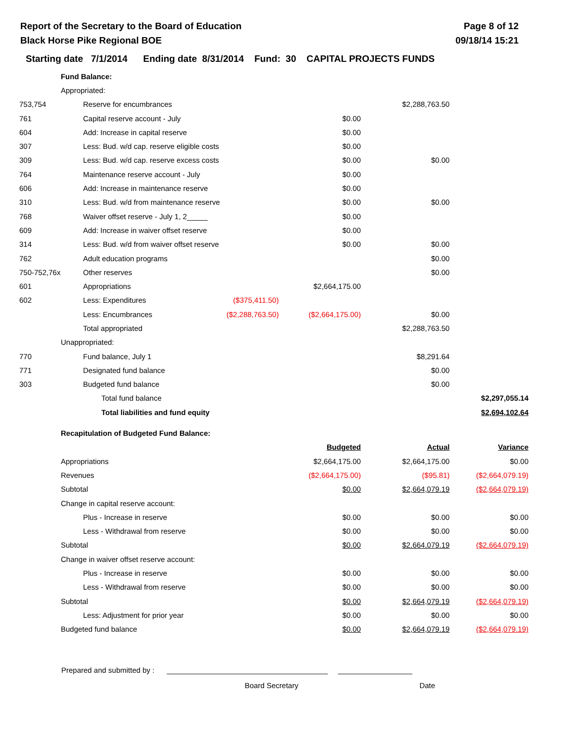Report of the Secretary to the Board of Education
Black Horse Pike Regional BOE
Page 8 of 12
09/18/14 15:21
Starting date 7/1/2014 Ending date 8/31/2014 Fund: 30 CAPITAL PROJECTS FUNDS
| | Fund Balance: | | | | | |
| | Appropriated: | | | | | |
| 753,754 | | Reserve for encumbrances | | | $2,288,763.50 | |
| 761 | | Capital reserve account - July | | $0.00 | | |
| 604 | | Add: Increase in capital reserve | | $0.00 | | |
| 307 | | Less: Bud. w/d cap. reserve eligible costs | | $0.00 | | |
| 309 | | Less: Bud. w/d cap. reserve excess costs | | $0.00 | $0.00 | |
| 764 | | Maintenance reserve account - July | | $0.00 | | |
| 606 | | Add: Increase in maintenance reserve | | $0.00 | | |
| 310 | | Less: Bud. w/d from maintenance reserve | | $0.00 | $0.00 | |
| 768 | | Waiver offset reserve - July 1, 2_____ | | $0.00 | | |
| 609 | | Add: Increase in waiver offset reserve | | $0.00 | | |
| 314 | | Less: Bud. w/d from waiver offset reserve | | $0.00 | $0.00 | |
| 762 | | Adult education programs | | | $0.00 | |
| 750-752,76x | | Other reserves | | | $0.00 | |
| 601 | | Appropriations | | $2,664,175.00 | | |
| 602 | | Less: Expenditures | ($375,411.50) | | | |
| | | Less: Encumbrances | ($2,288,763.50) | ($2,664,175.00) | $0.00 | |
| | | Total appropriated | | | $2,288,763.50 | |
| | Unappropriated: | | | | | |
| 770 | | Fund balance, July 1 | | | $8,291.64 | |
| 771 | | Designated fund balance | | | $0.00 | |
| 303 | | Budgeted fund balance | | | $0.00 | |
| | | Total fund balance | | | | $2,297,055.14 |
| | | Total liabilities and fund equity | | | | $2,694,102.64 |
| | Recapitulation of Budgeted Fund Balance: | | | | | |
| | | | | Budgeted | Actual | Variance |
| | Appropriations | | | $2,664,175.00 | $2,664,175.00 | $0.00 |
| | Revenues | | | ($2,664,175.00) | ($95.81) | ($2,664,079.19) |
| | Subtotal | | | $0.00 | $2,664,079.19 | ($2,664,079.19) |
| | Change in capital reserve account: | | | | | |
| | | Plus - Increase in reserve | | $0.00 | $0.00 | $0.00 |
| | | Less - Withdrawal from reserve | | $0.00 | $0.00 | $0.00 |
| | Subtotal | | | $0.00 | $2,664,079.19 | ($2,664,079.19) |
| | Change in waiver offset reserve account: | | | | | |
| | | Plus - Increase in reserve | | $0.00 | $0.00 | $0.00 |
| | | Less - Withdrawal from reserve | | $0.00 | $0.00 | $0.00 |
| | Subtotal | | | $0.00 | $2,664,079.19 | ($2,664,079.19) |
| | | Less: Adjustment for prior year | | $0.00 | $0.00 | $0.00 |
| | Budgeted fund balance | | | $0.00 | $2,664,079.19 | ($2,664,079.19) |
Prepared and submitted by : _______________________________________ __________________
Board Secretary Date